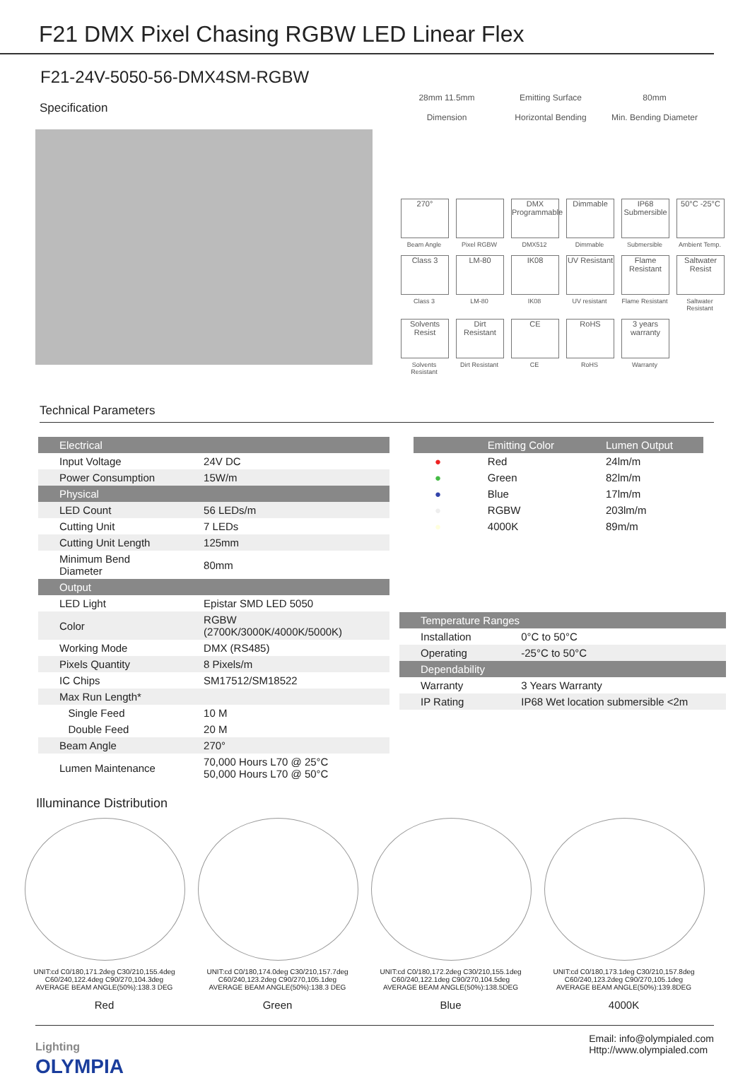F21 DMX Pixel Chasing RGBW LED Linear Flex
F21-24V-5050-56-DMX4SM-RGBW
Specification
28mm 11.5mm
Dimension
Emitting Surface
Horizontal Bending
80mm
Min. Bending Diameter
270°
Beam Angle
Pixel RGBW
DMX Programmable
DMX512
Dimmable
Dimmable
IP68 Submersible
Submersible
50°C -25°C
Ambient Temp.
Class 3
Class 3
LM-80
LM-80
IK08
IK08
UV Resistant
UV resistant
Flame Resistant
Flame Resistant
Saltwater Resist
Saltwater Resistant
Solvents Resist
Solvents Resistant
Dirt Resistant
Dirt Resistant
CE
CE
RoHS
RoHS
3 years warranty
Warranty
Technical Parameters
| Electrical | |
| --- | --- |
| Input Voltage | 24V DC |
| Power Consumption | 15W/m |
| Physical | |
| LED Count | 56 LEDs/m |
| Cutting Unit | 7 LEDs |
| Cutting Unit Length | 125mm |
| Minimum Bend Diameter | 80mm |
| Output | |
| LED Light | Epistar SMD LED 5050 |
| Color | RGBW (2700K/3000K/4000K/5000K) |
| Working Mode | DMX (RS485) |
| Pixels Quantity | 8 Pixels/m |
| IC Chips | SM17512/SM18522 |
| Max Run Length* | |
| Single Feed | 10 M |
| Double Feed | 20 M |
| Beam Angle | 270° |
| Lumen Maintenance | 70,000 Hours L70 @ 25°C 50,000 Hours L70 @ 50°C |
| | Emitting Color | Lumen Output |
| --- | --- | --- |
| ● | Red | 24lm/m |
| ● | Green | 82lm/m |
| ● | Blue | 17lm/m |
| ● | RGBW | 203lm/m |
| ● | 4000K | 89m/m |
| Temperature Ranges | |
| --- | --- |
| Installation | 0°C to 50°C |
| Operating | -25°C to 50°C |
| Dependability | |
| Warranty | 3 Years Warranty |
| IP Rating | IP68 Wet location submersible <2m |
Illuminance Distribution
UNIT:cd C0/180,171.2deg C30/210,155.4deg C60/240,122.4deg C90/270,104.3deg
AVERAGE BEAM ANGLE(50%):138.3 DEG
Red
UNIT:cd C0/180,174.0deg C30/210,157.7deg C60/240,123.2deg C90/270,105.1deg
AVERAGE BEAM ANGLE(50%):138.3 DEG
Green
UNIT:cd C0/180,172.2deg C30/210,155.1deg C60/240,122.1deg C90/270,104.5deg
AVERAGE BEAM ANGLE(50%):138.5DEG
Blue
UNIT:cd C0/180,173.1deg C30/210,157.8deg C60/240,123.2deg C90/270,105.1deg
AVERAGE BEAM ANGLE(50%):139.8DEG
4000K
Lighting
OLYMPIA
Email: info@olympialed.com
Http://www.olympialed.com